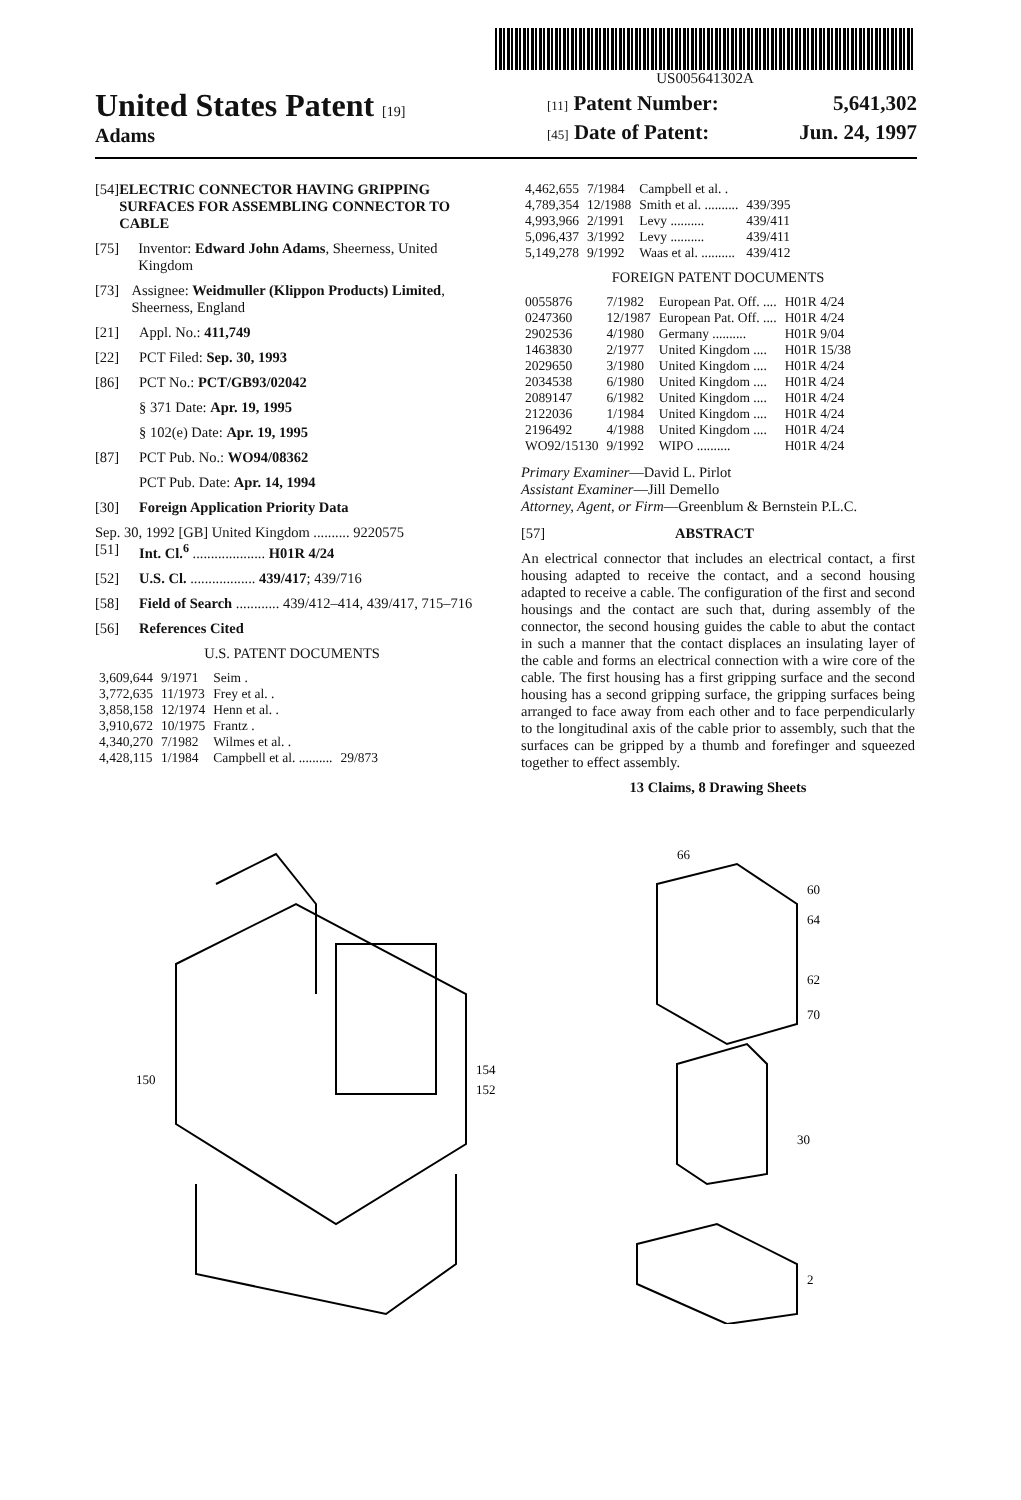US005641302A
United States Patent [19]
Adams
[11] Patent Number: 5,641,302
[45] Date of Patent: Jun. 24, 1997
[54] ELECTRIC CONNECTOR HAVING GRIPPING SURFACES FOR ASSEMBLING CONNECTOR TO CABLE
[75] Inventor: Edward John Adams, Sheerness, United Kingdom
[73] Assignee: Weidmuller (Klippon Products) Limited, Sheerness, England
[21] Appl. No.: 411,749
[22] PCT Filed: Sep. 30, 1993
[86] PCT No.: PCT/GB93/02042
§ 371 Date: Apr. 19, 1995
§ 102(e) Date: Apr. 19, 1995
[87] PCT Pub. No.: WO94/08362
PCT Pub. Date: Apr. 14, 1994
[30] Foreign Application Priority Data
Sep. 30, 1992 [GB] United Kingdom .......... 9220575
[51] Int. Cl.<sup>6</sup> .................... H01R 4/24
[52] U.S. Cl. .................. 439/417; 439/716
[58] Field of Search ............ 439/412–414, 439/417, 715–716
[56] References Cited
U.S. PATENT DOCUMENTS
| 3,609,644 | 9/1971 | Seim . | |
| 3,772,635 | 11/1973 | Frey et al. . | |
| 3,858,158 | 12/1974 | Henn et al. . | |
| 3,910,672 | 10/1975 | Frantz . | |
| 4,340,270 | 7/1982 | Wilmes et al. . | |
| 4,428,115 | 1/1984 | Campbell et al. .......... | 29/873 |
| 4,462,655 | 7/1984 | Campbell et al. . | |
| 4,789,354 | 12/1988 | Smith et al. .......... | 439/395 |
| 4,993,966 | 2/1991 | Levy .......... | 439/411 |
| 5,096,437 | 3/1992 | Levy .......... | 439/411 |
| 5,149,278 | 9/1992 | Waas et al. .......... | 439/412 |
FOREIGN PATENT DOCUMENTS
| 0055876 | 7/1982 | European Pat. Off. .... | H01R 4/24 |
| 0247360 | 12/1987 | European Pat. Off. .... | H01R 4/24 |
| 2902536 | 4/1980 | Germany .......... | H01R 9/04 |
| 1463830 | 2/1977 | United Kingdom .... | H01R 15/38 |
| 2029650 | 3/1980 | United Kingdom .... | H01R 4/24 |
| 2034538 | 6/1980 | United Kingdom .... | H01R 4/24 |
| 2089147 | 6/1982 | United Kingdom .... | H01R 4/24 |
| 2122036 | 1/1984 | United Kingdom .... | H01R 4/24 |
| 2196492 | 4/1988 | United Kingdom .... | H01R 4/24 |
| WO92/15130 | 9/1992 | WIPO .......... | H01R 4/24 |
Primary Examiner—David L. Pirlot
Assistant Examiner—Jill Demello
Attorney, Agent, or Firm—Greenblum & Bernstein P.L.C.
[57] ABSTRACT
An electrical connector that includes an electrical contact, a first housing adapted to receive the contact, and a second housing adapted to receive a cable. The configuration of the first and second housings and the contact are such that, during assembly of the connector, the second housing guides the cable to abut the contact in such a manner that the contact displaces an insulating layer of the cable and forms an electrical connection with a wire core of the cable. The first housing has a first gripping surface and the second housing has a second gripping surface, the gripping surfaces being arranged to face away from each other and to face perpendicularly to the longitudinal axis of the cable prior to assembly, such that the surfaces can be gripped by a thumb and forefinger and squeezed together to effect assembly.
13 Claims, 8 Drawing Sheets
150
154
152
66
60
64
62
70
30
2